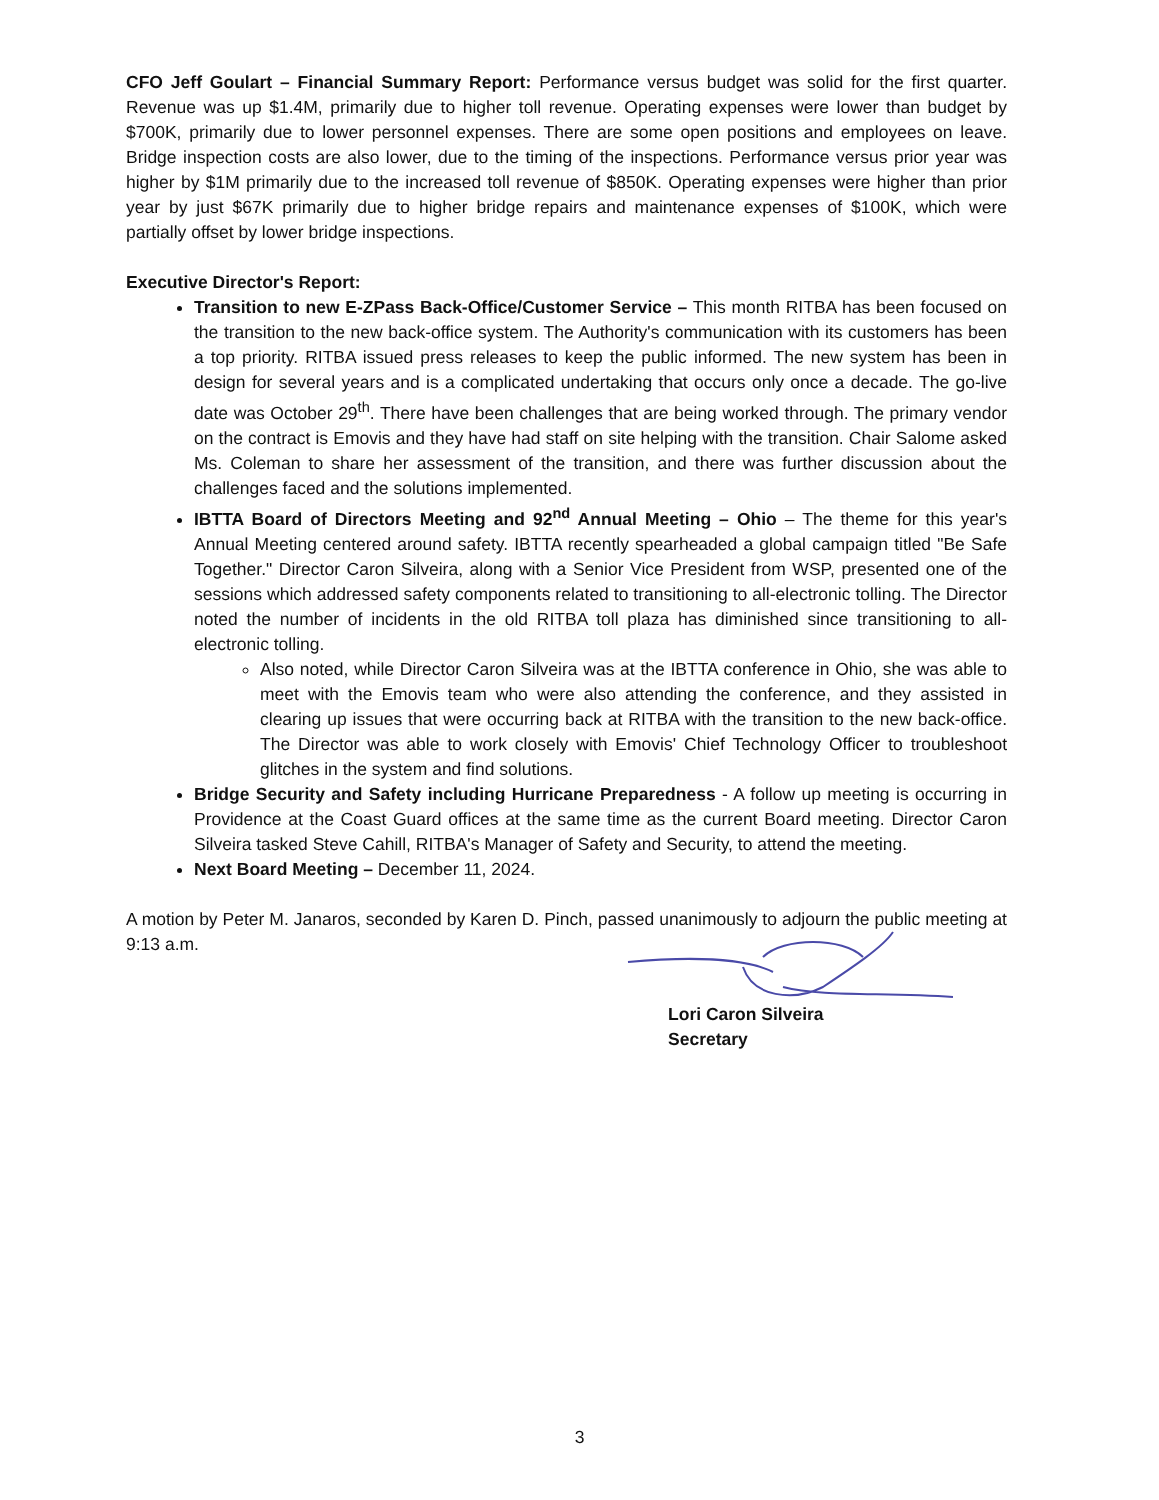CFO Jeff Goulart – Financial Summary Report: Performance versus budget was solid for the first quarter. Revenue was up $1.4M, primarily due to higher toll revenue. Operating expenses were lower than budget by $700K, primarily due to lower personnel expenses. There are some open positions and employees on leave. Bridge inspection costs are also lower, due to the timing of the inspections. Performance versus prior year was higher by $1M primarily due to the increased toll revenue of $850K. Operating expenses were higher than prior year by just $67K primarily due to higher bridge repairs and maintenance expenses of $100K, which were partially offset by lower bridge inspections.
Executive Director's Report:
Transition to new E-ZPass Back-Office/Customer Service – This month RITBA has been focused on the transition to the new back-office system. The Authority's communication with its customers has been a top priority. RITBA issued press releases to keep the public informed. The new system has been in design for several years and is a complicated undertaking that occurs only once a decade. The go-live date was October 29<sup>th</sup>. There have been challenges that are being worked through. The primary vendor on the contract is Emovis and they have had staff on site helping with the transition. Chair Salome asked Ms. Coleman to share her assessment of the transition, and there was further discussion about the challenges faced and the solutions implemented.
IBTTA Board of Directors Meeting and 92<sup>nd</sup> Annual Meeting – Ohio – The theme for this year's Annual Meeting centered around safety. IBTTA recently spearheaded a global campaign titled "Be Safe Together." Director Caron Silveira, along with a Senior Vice President from WSP, presented one of the sessions which addressed safety components related to transitioning to all-electronic tolling. The Director noted the number of incidents in the old RITBA toll plaza has diminished since transitioning to all-electronic tolling.
Also noted, while Director Caron Silveira was at the IBTTA conference in Ohio, she was able to meet with the Emovis team who were also attending the conference, and they assisted in clearing up issues that were occurring back at RITBA with the transition to the new back-office. The Director was able to work closely with Emovis' Chief Technology Officer to troubleshoot glitches in the system and find solutions.
Bridge Security and Safety including Hurricane Preparedness - A follow up meeting is occurring in Providence at the Coast Guard offices at the same time as the current Board meeting. Director Caron Silveira tasked Steve Cahill, RITBA's Manager of Safety and Security, to attend the meeting.
Next Board Meeting – December 11, 2024.
A motion by Peter M. Janaros, seconded by Karen D. Pinch, passed unanimously to adjourn the public meeting at 9:13 a.m.
Lori Caron Silveira
Secretary
3